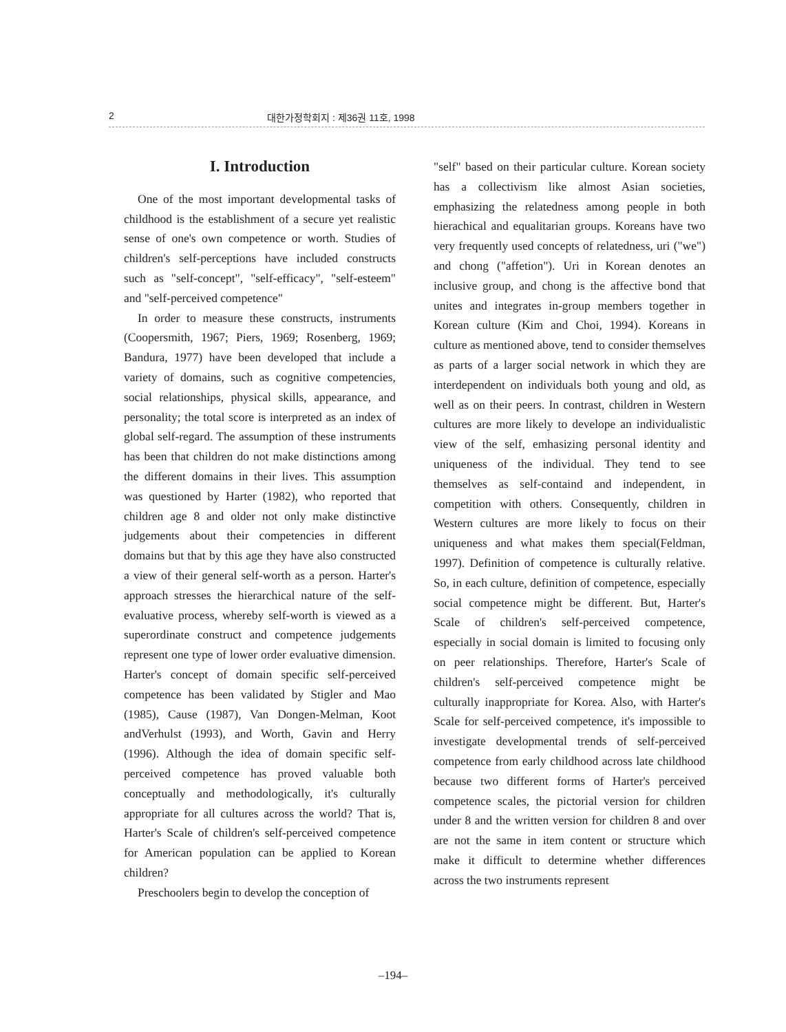2 대한가정학회지 : 제36권 11호, 1998
I. Introduction
One of the most important developmental tasks of childhood is the establishment of a secure yet realistic sense of one's own competence or worth. Studies of children's self-perceptions have included constructs such as "self-concept", "self-efficacy", "self-esteem" and "self-perceived competence"
In order to measure these constructs, instruments (Coopersmith, 1967; Piers, 1969; Rosenberg, 1969; Bandura, 1977) have been developed that include a variety of domains, such as cognitive competencies, social relationships, physical skills, appearance, and personality; the total score is interpreted as an index of global self-regard. The assumption of these instruments has been that children do not make distinctions among the different domains in their lives. This assumption was questioned by Harter (1982), who reported that children age 8 and older not only make distinctive judgements about their competencies in different domains but that by this age they have also constructed a view of their general self-worth as a person. Harter's approach stresses the hierarchical nature of the self-evaluative process, whereby self-worth is viewed as a superordinate construct and competence judgements represent one type of lower order evaluative dimension. Harter's concept of domain specific self-perceived competence has been validated by Stigler and Mao (1985), Cause (1987), Van Dongen-Melman, Koot andVerhulst (1993), and Worth, Gavin and Herry (1996). Although the idea of domain specific self-perceived competence has proved valuable both conceptually and methodologically, it's culturally appropriate for all cultures across the world? That is, Harter's Scale of children's self-perceived competence for American population can be applied to Korean children?
Preschoolers begin to develop the conception of
"self" based on their particular culture. Korean society has a collectivism like almost Asian societies, emphasizing the relatedness among people in both hierachical and equalitarian groups. Koreans have two very frequently used concepts of relatedness, uri ("we") and chong ("affetion"). Uri in Korean denotes an inclusive group, and chong is the affective bond that unites and integrates in-group members together in Korean culture (Kim and Choi, 1994). Koreans in culture as mentioned above, tend to consider themselves as parts of a larger social network in which they are interdependent on individuals both young and old, as well as on their peers. In contrast, children in Western cultures are more likely to develope an individualistic view of the self, emhasizing personal identity and uniqueness of the individual. They tend to see themselves as self-containd and independent, in competition with others. Consequently, children in Western cultures are more likely to focus on their uniqueness and what makes them special(Feldman, 1997). Definition of competence is culturally relative. So, in each culture, definition of competence, especially social competence might be different. But, Harter's Scale of children's self-perceived competence, especially in social domain is limited to focusing only on peer relationships. Therefore, Harter's Scale of children's self-perceived competence might be culturally inappropriate for Korea. Also, with Harter's Scale for self-perceived competence, it's impossible to investigate developmental trends of self-perceived competence from early childhood across late childhood because two different forms of Harter's perceived competence scales, the pictorial version for children under 8 and the written version for children 8 and over are not the same in item content or structure which make it difficult to determine whether differences across the two instruments represent
–194–